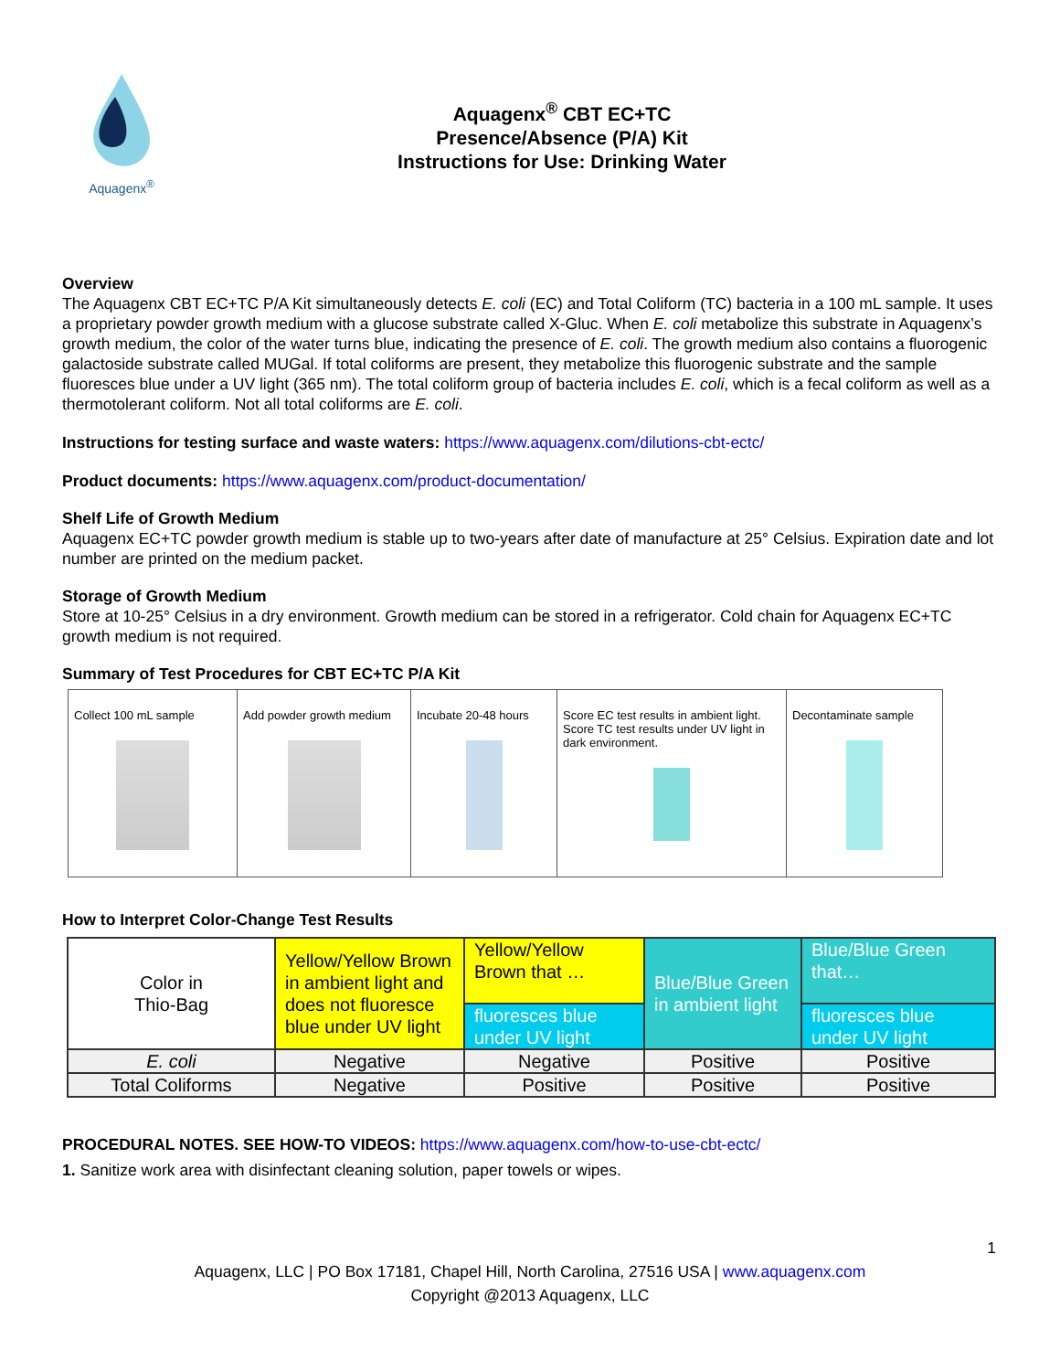Aquagenx<sup>®</sup>
Aquagenx<sup>®</sup> CBT EC+TC
Presence/Absence (P/A) Kit
Instructions for Use: Drinking Water
Overview
The Aquagenx CBT EC+TC P/A Kit simultaneously detects E. coli (EC) and Total Coliform (TC) bacteria in a 100 mL sample. It uses a proprietary powder growth medium with a glucose substrate called X-Gluc. When E. coli metabolize this substrate in Aquagenx’s growth medium, the color of the water turns blue, indicating the presence of E. coli. The growth medium also contains a fluorogenic galactoside substrate called MUGal. If total coliforms are present, they metabolize this fluorogenic substrate and the sample fluoresces blue under a UV light (365 nm). The total coliform group of bacteria includes E. coli, which is a fecal coliform as well as a thermotolerant coliform. Not all total coliforms are E. coli.
Instructions for testing surface and waste waters: https://www.aquagenx.com/dilutions-cbt-ectc/
Product documents: https://www.aquagenx.com/product-documentation/
Shelf Life of Growth Medium
Aquagenx EC+TC powder growth medium is stable up to two-years after date of manufacture at 25° Celsius. Expiration date and lot number are printed on the medium packet.
Storage of Growth Medium
Store at 10-25° Celsius in a dry environment. Growth medium can be stored in a refrigerator. Cold chain for Aquagenx EC+TC growth medium is not required.
Summary of Test Procedures for CBT EC+TC P/A Kit
| Collect 100 mL sample | Add powder growth medium | Incubate 20-48 hours | Score EC test results in ambient light. Score TC test results under UV light in dark environment. | Decontaminate sample |
How to Interpret Color-Change Test Results
| Color in Thio-Bag | Yellow/Yellow Brown in ambient light and does not fluoresce blue under UV light | Yellow/Yellow Brown that … | Blue/Blue Green in ambient light | Blue/Blue Green that… |
| | | fluoresces blue under UV light | | fluoresces blue under UV light |
| E. coli | Negative | Negative | Positive | Positive |
| Total Coliforms | Negative | Positive | Positive | Positive |
PROCEDURAL NOTES. SEE HOW-TO VIDEOS: https://www.aquagenx.com/how-to-use-cbt-ectc/
1. Sanitize work area with disinfectant cleaning solution, paper towels or wipes.
1
Aquagenx, LLC | PO Box 17181, Chapel Hill, North Carolina, 27516 USA | www.aquagenx.com
Copyright @2013 Aquagenx, LLC